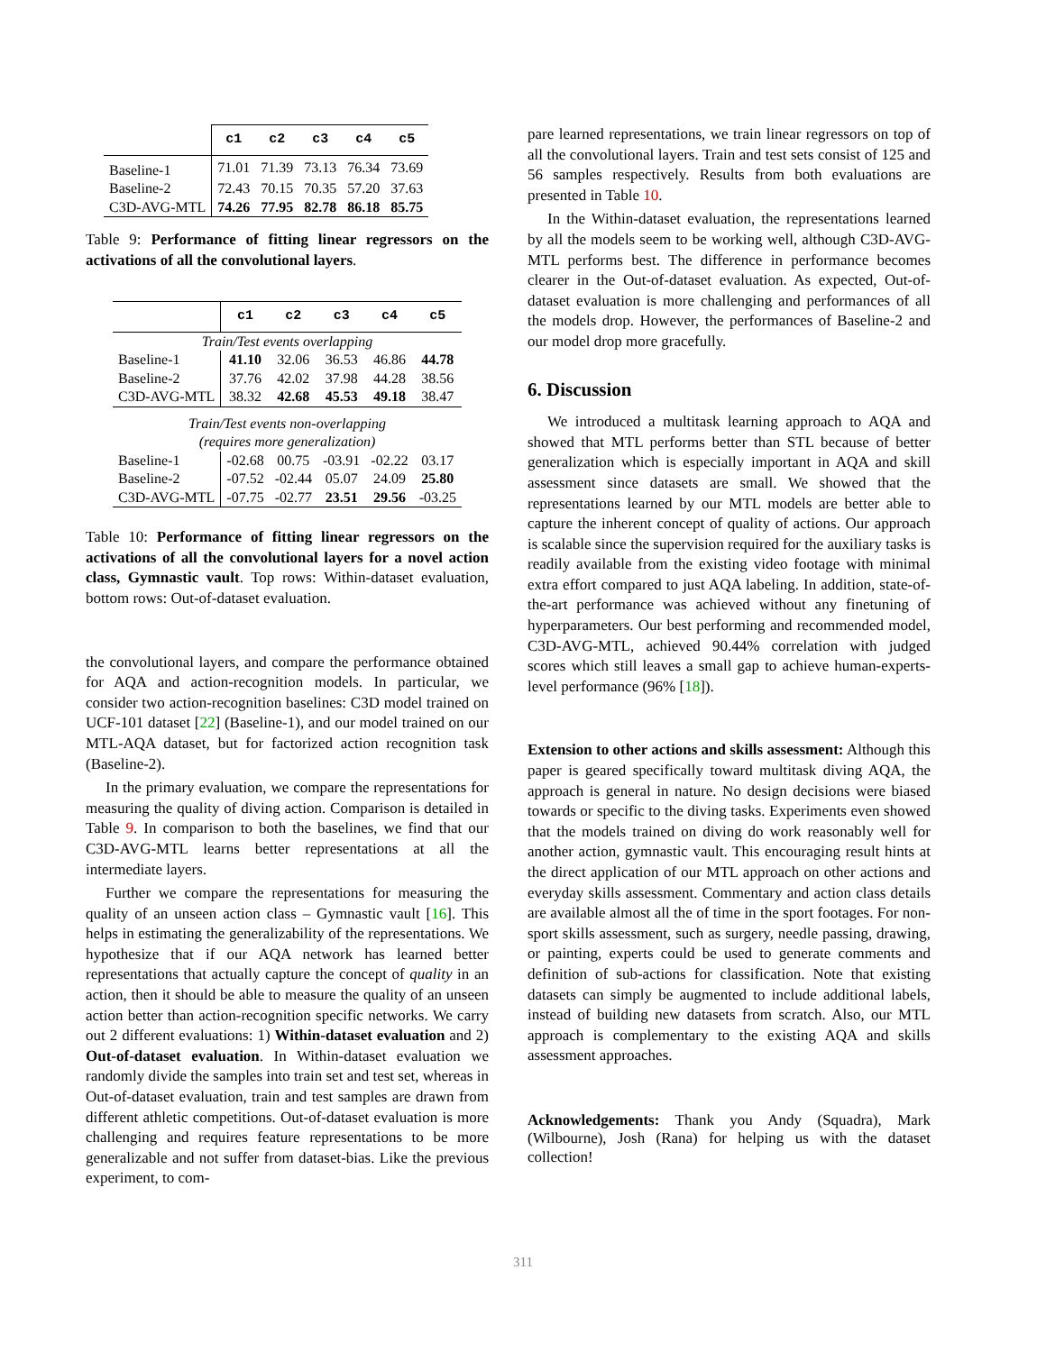| | c1 | c2 | c3 | c4 | c5 |
| --- | --- | --- | --- | --- | --- |
| Baseline-1 | 71.01 | 71.39 | 73.13 | 76.34 | 73.69 |
| Baseline-2 | 72.43 | 70.15 | 70.35 | 57.20 | 37.63 |
| C3D-AVG-MTL | 74.26 | 77.95 | 82.78 | 86.18 | 85.75 |
Table 9: Performance of fitting linear regressors on the activations of all the convolutional layers.
| | c1 | c2 | c3 | c4 | c5 |
| --- | --- | --- | --- | --- | --- |
| Train/Test events overlapping | | | | | |
| Baseline-1 | 41.10 | 32.06 | 36.53 | 46.86 | 44.78 |
| Baseline-2 | 37.76 | 42.02 | 37.98 | 44.28 | 38.56 |
| C3D-AVG-MTL | 38.32 | 42.68 | 45.53 | 49.18 | 38.47 |
| Train/Test events non-overlapping | | | | | |
| (requires more generalization) | | | | | |
| Baseline-1 | -02.68 | 00.75 | -03.91 | -02.22 | 03.17 |
| Baseline-2 | -07.52 | -02.44 | 05.07 | 24.09 | 25.80 |
| C3D-AVG-MTL | -07.75 | -02.77 | 23.51 | 29.56 | -03.25 |
Table 10: Performance of fitting linear regressors on the activations of all the convolutional layers for a novel action class, Gymnastic vault. Top rows: Within-dataset evaluation, bottom rows: Out-of-dataset evaluation.
the convolutional layers, and compare the performance obtained for AQA and action-recognition models. In particular, we consider two action-recognition baselines: C3D model trained on UCF-101 dataset [22] (Baseline-1), and our model trained on our MTL-AQA dataset, but for factorized action recognition task (Baseline-2).
In the primary evaluation, we compare the representations for measuring the quality of diving action. Comparison is detailed in Table 9. In comparison to both the baselines, we find that our C3D-AVG-MTL learns better representations at all the intermediate layers.
Further we compare the representations for measuring the quality of an unseen action class – Gymnastic vault [16]. This helps in estimating the generalizability of the representations. We hypothesize that if our AQA network has learned better representations that actually capture the concept of quality in an action, then it should be able to measure the quality of an unseen action better than action-recognition specific networks. We carry out 2 different evaluations: 1) Within-dataset evaluation and 2) Out-of-dataset evaluation. In Within-dataset evaluation we randomly divide the samples into train set and test set, whereas in Out-of-dataset evaluation, train and test samples are drawn from different athletic competitions. Out-of-dataset evaluation is more challenging and requires feature representations to be more generalizable and not suffer from dataset-bias. Like the previous experiment, to com-
pare learned representations, we train linear regressors on top of all the convolutional layers. Train and test sets consist of 125 and 56 samples respectively. Results from both evaluations are presented in Table 10.
In the Within-dataset evaluation, the representations learned by all the models seem to be working well, although C3D-AVG-MTL performs best. The difference in performance becomes clearer in the Out-of-dataset evaluation. As expected, Out-of-dataset evaluation is more challenging and performances of all the models drop. However, the performances of Baseline-2 and our model drop more gracefully.
6. Discussion
We introduced a multitask learning approach to AQA and showed that MTL performs better than STL because of better generalization which is especially important in AQA and skill assessment since datasets are small. We showed that the representations learned by our MTL models are better able to capture the inherent concept of quality of actions. Our approach is scalable since the supervision required for the auxiliary tasks is readily available from the existing video footage with minimal extra effort compared to just AQA labeling. In addition, state-of-the-art performance was achieved without any finetuning of hyperparameters. Our best performing and recommended model, C3D-AVG-MTL, achieved 90.44% correlation with judged scores which still leaves a small gap to achieve human-experts-level performance (96% [18]).
Extension to other actions and skills assessment: Although this paper is geared specifically toward multitask diving AQA, the approach is general in nature. No design decisions were biased towards or specific to the diving tasks. Experiments even showed that the models trained on diving do work reasonably well for another action, gymnastic vault. This encouraging result hints at the direct application of our MTL approach on other actions and everyday skills assessment. Commentary and action class details are available almost all the of time in the sport footages. For non-sport skills assessment, such as surgery, needle passing, drawing, or painting, experts could be used to generate comments and definition of sub-actions for classification. Note that existing datasets can simply be augmented to include additional labels, instead of building new datasets from scratch. Also, our MTL approach is complementary to the existing AQA and skills assessment approaches.
Acknowledgements: Thank you Andy (Squadra), Mark (Wilbourne), Josh (Rana) for helping us with the dataset collection!
311